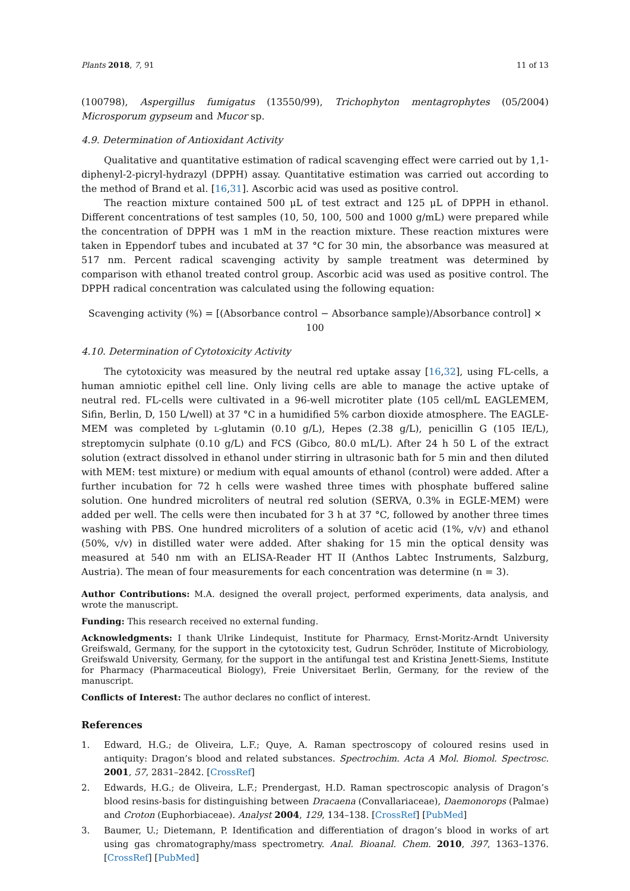Plants 2018, 7, 91 11 of 13
(100798), Aspergillus fumigatus (13550/99), Trichophyton mentagrophytes (05/2004) Microsporum gypseum and Mucor sp.
4.9. Determination of Antioxidant Activity
Qualitative and quantitative estimation of radical scavenging effect were carried out by 1,1-diphenyl-2-picryl-hydrazyl (DPPH) assay. Quantitative estimation was carried out according to the method of Brand et al. [16,31]. Ascorbic acid was used as positive control.
The reaction mixture contained 500 μL of test extract and 125 μL of DPPH in ethanol. Different concentrations of test samples (10, 50, 100, 500 and 1000 g/mL) were prepared while the concentration of DPPH was 1 mM in the reaction mixture. These reaction mixtures were taken in Eppendorf tubes and incubated at 37 °C for 30 min, the absorbance was measured at 517 nm. Percent radical scavenging activity by sample treatment was determined by comparison with ethanol treated control group. Ascorbic acid was used as positive control. The DPPH radical concentration was calculated using the following equation:
Scavenging activity (%) = [(Absorbance control − Absorbance sample)/Absorbance control] × 100
4.10. Determination of Cytotoxicity Activity
The cytotoxicity was measured by the neutral red uptake assay [16,32], using FL-cells, a human amniotic epithel cell line. Only living cells are able to manage the active uptake of neutral red. FL-cells were cultivated in a 96-well microtiter plate (105 cell/mL EAGLEMEM, Sifin, Berlin, D, 150 L/well) at 37 °C in a humidified 5% carbon dioxide atmosphere. The EAGLE-MEM was completed by L-glutamin (0.10 g/L), Hepes (2.38 g/L), penicillin G (105 IE/L), streptomycin sulphate (0.10 g/L) and FCS (Gibco, 80.0 mL/L). After 24 h 50 L of the extract solution (extract dissolved in ethanol under stirring in ultrasonic bath for 5 min and then diluted with MEM: test mixture) or medium with equal amounts of ethanol (control) were added. After a further incubation for 72 h cells were washed three times with phosphate buffered saline solution. One hundred microliters of neutral red solution (SERVA, 0.3% in EGLE-MEM) were added per well. The cells were then incubated for 3 h at 37 °C, followed by another three times washing with PBS. One hundred microliters of a solution of acetic acid (1%, v/v) and ethanol (50%, v/v) in distilled water were added. After shaking for 15 min the optical density was measured at 540 nm with an ELISA-Reader HT II (Anthos Labtec Instruments, Salzburg, Austria). The mean of four measurements for each concentration was determine (n = 3).
Author Contributions: M.A. designed the overall project, performed experiments, data analysis, and wrote the manuscript.
Funding: This research received no external funding.
Acknowledgments: I thank Ulrike Lindequist, Institute for Pharmacy, Ernst-Moritz-Arndt University Greifswald, Germany, for the support in the cytotoxicity test, Gudrun Schröder, Institute of Microbiology, Greifswald University, Germany, for the support in the antifungal test and Kristina Jenett-Siems, Institute for Pharmacy (Pharmaceutical Biology), Freie Universitaet Berlin, Germany, for the review of the manuscript.
Conflicts of Interest: The author declares no conflict of interest.
References
1. Edward, H.G.; de Oliveira, L.F.; Quye, A. Raman spectroscopy of coloured resins used in antiquity: Dragon’s blood and related substances. Spectrochim. Acta A Mol. Biomol. Spectrosc. 2001, 57, 2831–2842. [CrossRef]
2. Edwards, H.G.; de Oliveira, L.F.; Prendergast, H.D. Raman spectroscopic analysis of Dragon’s blood resins-basis for distinguishing between Dracaena (Convallariaceae), Daemonorops (Palmae) and Croton (Euphorbiaceae). Analyst 2004, 129, 134–138. [CrossRef] [PubMed]
3. Baumer, U.; Dietemann, P. Identification and differentiation of dragon’s blood in works of art using gas chromatography/mass spectrometry. Anal. Bioanal. Chem. 2010, 397, 1363–1376. [CrossRef] [PubMed]